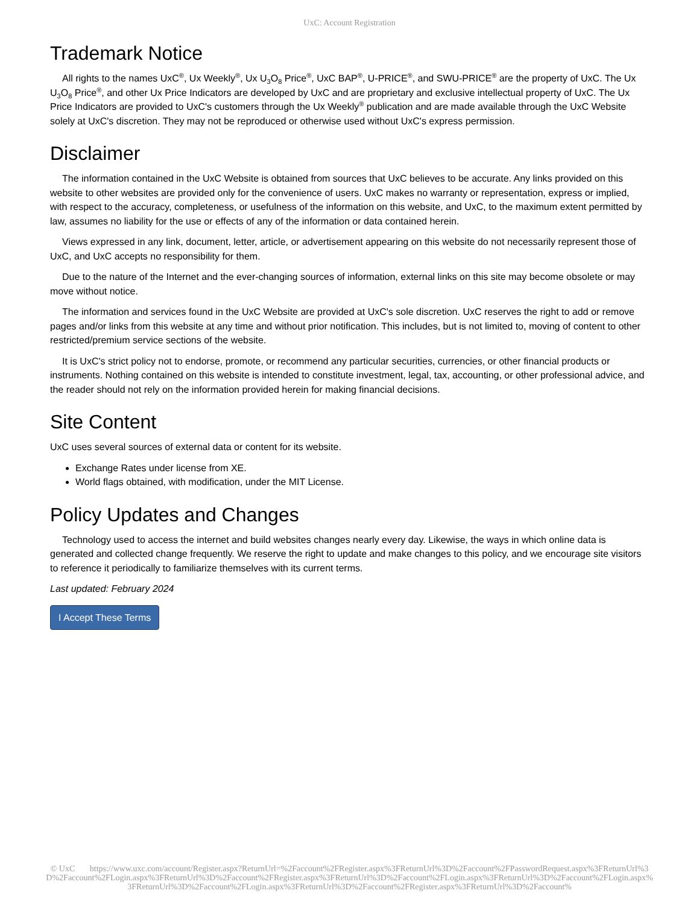UxC: Account Registration
Trademark Notice
All rights to the names UxC<sup>®</sup>, Ux Weekly<sup>®</sup>, Ux U<sub>3</sub>O<sub>8</sub> Price<sup>®</sup>, UxC BAP<sup>®</sup>, U-PRICE<sup>®</sup>, and SWU-PRICE<sup>®</sup> are the property of UxC. The Ux U<sub>3</sub>O<sub>8</sub> Price<sup>®</sup>, and other Ux Price Indicators are developed by UxC and are proprietary and exclusive intellectual property of UxC. The Ux Price Indicators are provided to UxC's customers through the Ux Weekly<sup>®</sup> publication and are made available through the UxC Website solely at UxC's discretion. They may not be reproduced or otherwise used without UxC's express permission.
Disclaimer
The information contained in the UxC Website is obtained from sources that UxC believes to be accurate. Any links provided on this website to other websites are provided only for the convenience of users. UxC makes no warranty or representation, express or implied, with respect to the accuracy, completeness, or usefulness of the information on this website, and UxC, to the maximum extent permitted by law, assumes no liability for the use or effects of any of the information or data contained herein.
Views expressed in any link, document, letter, article, or advertisement appearing on this website do not necessarily represent those of UxC, and UxC accepts no responsibility for them.
Due to the nature of the Internet and the ever-changing sources of information, external links on this site may become obsolete or may move without notice.
The information and services found in the UxC Website are provided at UxC's sole discretion. UxC reserves the right to add or remove pages and/or links from this website at any time and without prior notification. This includes, but is not limited to, moving of content to other restricted/premium service sections of the website.
It is UxC's strict policy not to endorse, promote, or recommend any particular securities, currencies, or other financial products or instruments. Nothing contained on this website is intended to constitute investment, legal, tax, accounting, or other professional advice, and the reader should not rely on the information provided herein for making financial decisions.
Site Content
UxC uses several sources of external data or content for its website.
Exchange Rates under license from XE.
World flags obtained, with modification, under the MIT License.
Policy Updates and Changes
Technology used to access the internet and build websites changes nearly every day. Likewise, the ways in which online data is generated and collected change frequently. We reserve the right to update and make changes to this policy, and we encourage site visitors to reference it periodically to familiarize themselves with its current terms.
Last updated: February 2024
I Accept These Terms
© UxC https://www.uxc.com/account/Register.aspx?ReturnUrl=%2Faccount%2FRegister.aspx%3FReturnUrl%3D%2Faccount%2FPasswordRequest.aspx%3FReturnUrl%3D%2Faccount%2FLogin.aspx%3FReturnUrl%3D%2Faccount%2FRegister.aspx%3FReturnUrl%3D%2Faccount%2FLogin.aspx%3FReturnUrl%3D%2Faccount%2FLogin.aspx%3FReturnUrl%3D%2Faccount%2FLogin.aspx%3FReturnUrl%3D%2Faccount%2FRegister.aspx%3FReturnUrl%3D%2Faccount%